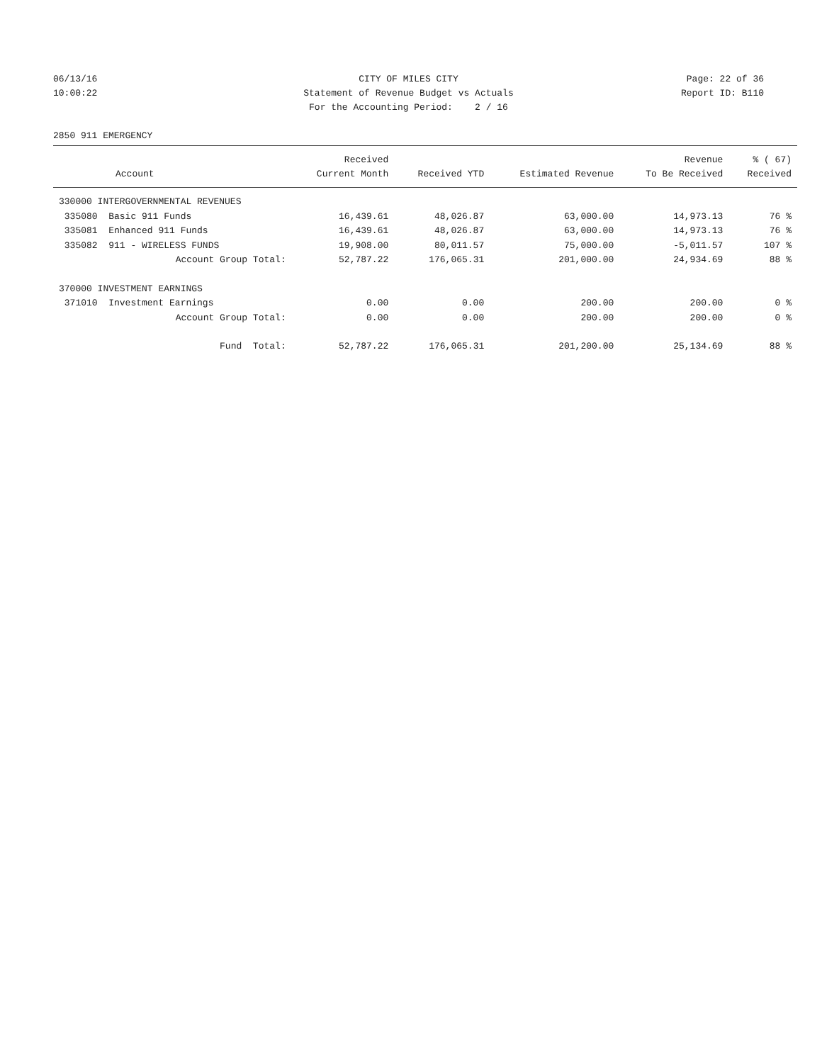06/13/16 CITY OF MILES CITY Page: 22 of 36
10:00:22 Statement of Revenue Budget vs Actuals Report ID: B110
For the Accounting Period: 2 / 16
2850 911 EMERGENCY
| | Received | | | Revenue | % ( 67) |
| --- | --- | --- | --- | --- | --- |
| Account | Current Month | Received YTD | Estimated Revenue | To Be Received | Received |
| 330000 INTERGOVERNMENTAL REVENUES | | | | | |
| 335080 Basic 911 Funds | 16,439.61 | 48,026.87 | 63,000.00 | 14,973.13 | 76 % |
| 335081 Enhanced 911 Funds | 16,439.61 | 48,026.87 | 63,000.00 | 14,973.13 | 76 % |
| 335082 911 - WIRELESS FUNDS | 19,908.00 | 80,011.57 | 75,000.00 | -5,011.57 | 107 % |
| Account Group Total: | 52,787.22 | 176,065.31 | 201,000.00 | 24,934.69 | 88 % |
| 370000 INVESTMENT EARNINGS | | | | | |
| 371010 Investment Earnings | 0.00 | 0.00 | 200.00 | 200.00 | 0 % |
| Account Group Total: | 0.00 | 0.00 | 200.00 | 200.00 | 0 % |
| Fund Total: | 52,787.22 | 176,065.31 | 201,200.00 | 25,134.69 | 88 % |